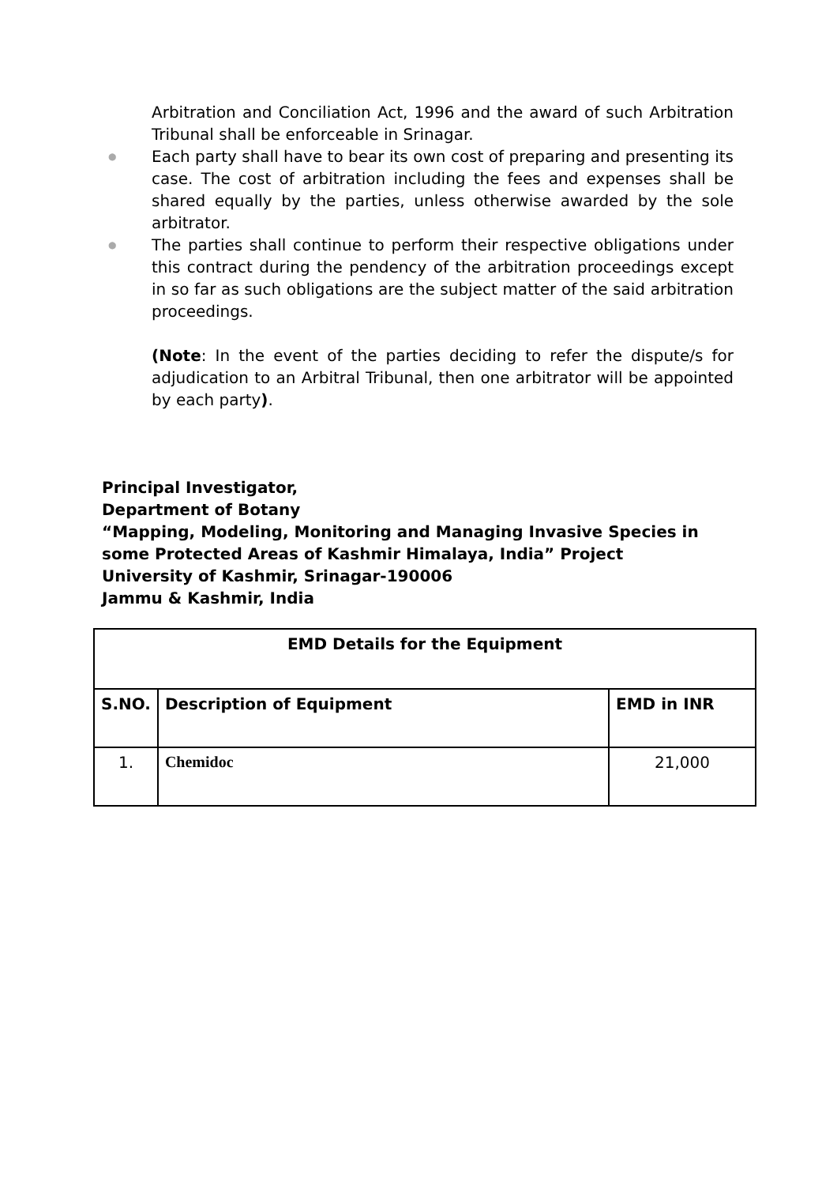Arbitration and Conciliation Act, 1996 and the award of such Arbitration Tribunal shall be enforceable in Srinagar.
● Each party shall have to bear its own cost of preparing and presenting its case. The cost of arbitration including the fees and expenses shall be shared equally by the parties, unless otherwise awarded by the sole arbitrator.
● The parties shall continue to perform their respective obligations under this contract during the pendency of the arbitration proceedings except in so far as such obligations are the subject matter of the said arbitration proceedings.
(Note: In the event of the parties deciding to refer the dispute/s for adjudication to an Arbitral Tribunal, then one arbitrator will be appointed by each party).
Principal Investigator,
Department of Botany
“Mapping, Modeling, Monitoring and Managing Invasive Species in
some Protected Areas of Kashmir Himalaya, India” Project
University of Kashmir, Srinagar-190006
Jammu & Kashmir, India
| EMD Details for the Equipment | | |
| --- | --- | --- |
| S.NO. | Description of Equipment | EMD in INR |
| 1. | Chemidoc | 21,000 |